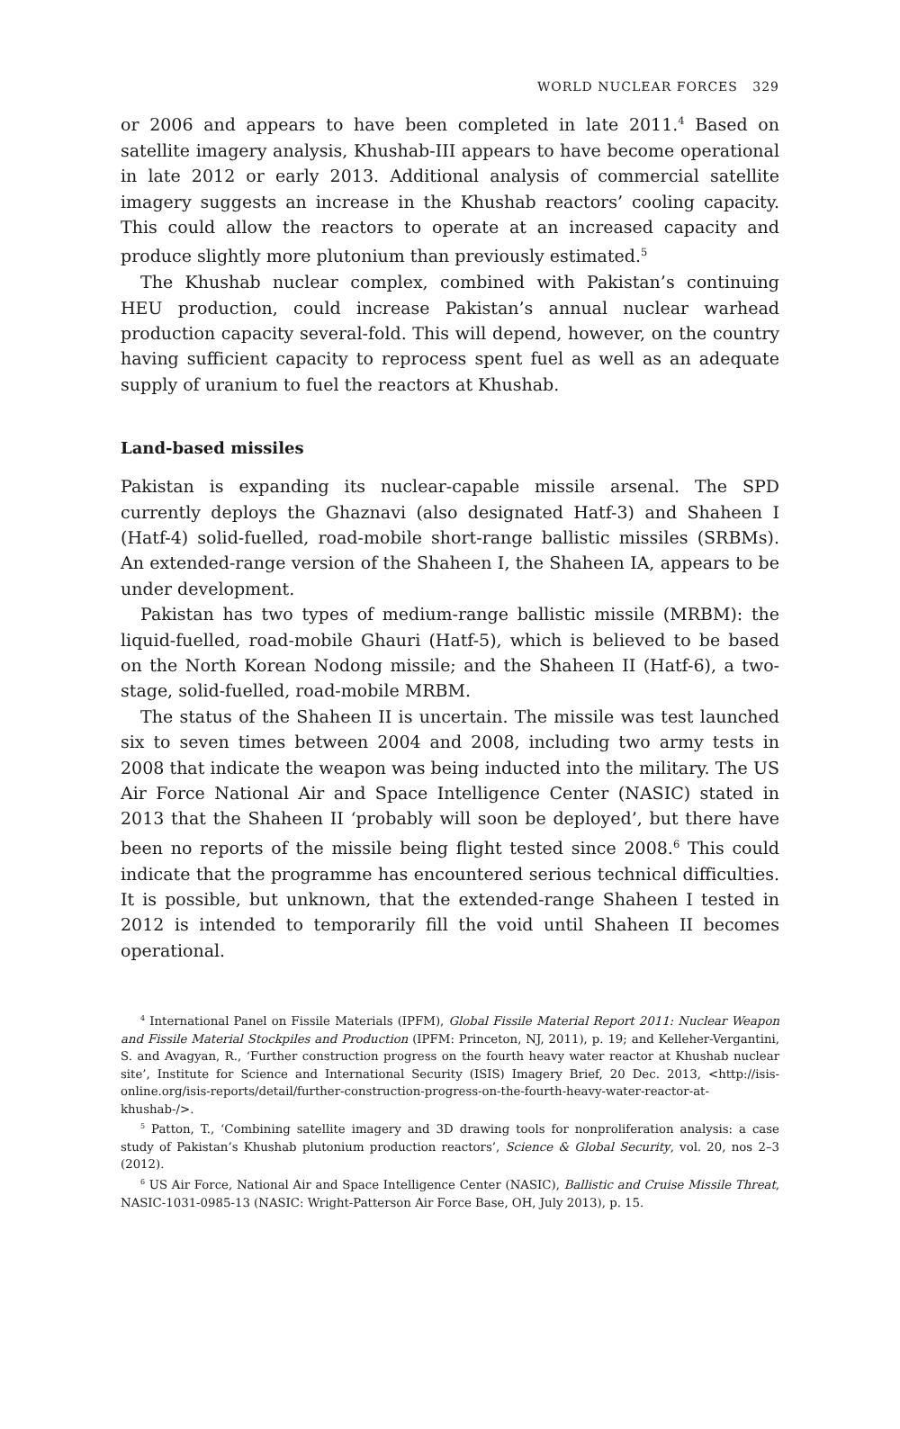WORLD NUCLEAR FORCES 329
or 2006 and appears to have been completed in late 2011.<sup>4</sup> Based on satellite imagery analysis, Khushab-III appears to have become operational in late 2012 or early 2013. Additional analysis of commercial satellite imagery suggests an increase in the Khushab reactors’ cooling capacity. This could allow the reactors to operate at an increased capacity and produce slightly more plutonium than previously estimated.<sup>5</sup>
The Khushab nuclear complex, combined with Pakistan’s continuing HEU production, could increase Pakistan’s annual nuclear warhead production capacity several-fold. This will depend, however, on the country having sufficient capacity to reprocess spent fuel as well as an adequate supply of uranium to fuel the reactors at Khushab.
Land-based missiles
Pakistan is expanding its nuclear-capable missile arsenal. The SPD currently deploys the Ghaznavi (also designated Hatf-3) and Shaheen I (Hatf-4) solid-fuelled, road-mobile short-range ballistic missiles (SRBMs). An extended-range version of the Shaheen I, the Shaheen IA, appears to be under development.
Pakistan has two types of medium-range ballistic missile (MRBM): the liquid-fuelled, road-mobile Ghauri (Hatf-5), which is believed to be based on the North Korean Nodong missile; and the Shaheen II (Hatf-6), a two-stage, solid-fuelled, road-mobile MRBM.
The status of the Shaheen II is uncertain. The missile was test launched six to seven times between 2004 and 2008, including two army tests in 2008 that indicate the weapon was being inducted into the military. The US Air Force National Air and Space Intelligence Center (NASIC) stated in 2013 that the Shaheen II ‘probably will soon be deployed’, but there have been no reports of the missile being flight tested since 2008.<sup>6</sup> This could indicate that the programme has encountered serious technical difficulties. It is possible, but unknown, that the extended-range Shaheen I tested in 2012 is intended to temporarily fill the void until Shaheen II becomes operational.
<sup>4</sup> International Panel on Fissile Materials (IPFM), Global Fissile Material Report 2011: Nuclear Weapon and Fissile Material Stockpiles and Production (IPFM: Princeton, NJ, 2011), p. 19; and Kelleher-Vergantini, S. and Avagyan, R., ‘Further construction progress on the fourth heavy water reactor at Khushab nuclear site’, Institute for Science and International Security (ISIS) Imagery Brief, 20 Dec. 2013, <http://isis-online.org/isis-reports/detail/further-construction-progress-on-the-fourth-heavy-water-reactor-at-khushab-/>.
<sup>5</sup> Patton, T., ‘Combining satellite imagery and 3D drawing tools for nonproliferation analysis: a case study of Pakistan’s Khushab plutonium production reactors’, Science & Global Security, vol. 20, nos 2–3 (2012).
<sup>6</sup> US Air Force, National Air and Space Intelligence Center (NASIC), Ballistic and Cruise Missile Threat, NASIC-1031-0985-13 (NASIC: Wright-Patterson Air Force Base, OH, July 2013), p. 15.